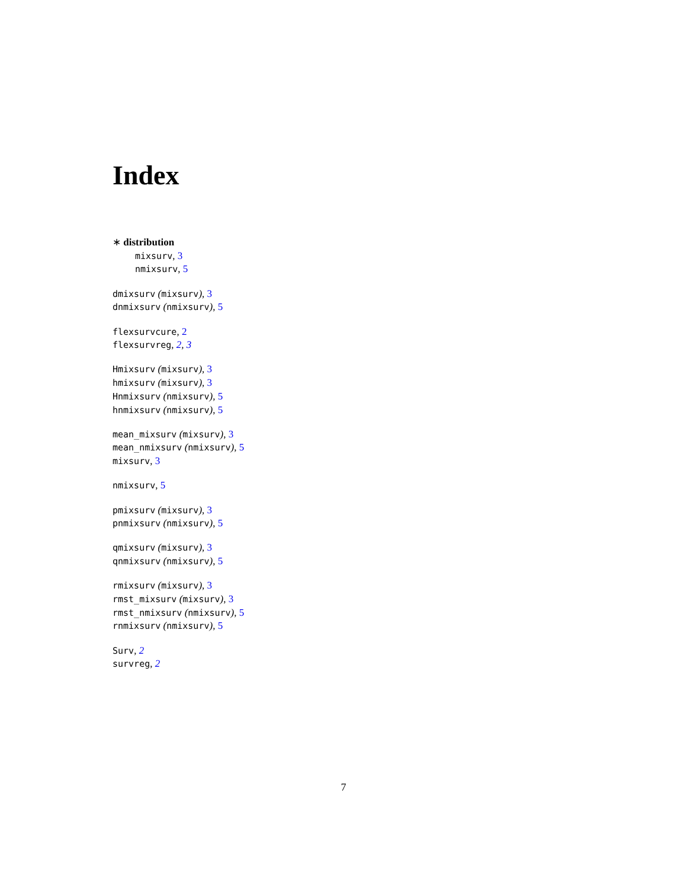Index
∗ distribution
mixsurv, 3
nmixsurv, 5
dmixsurv (mixsurv), 3
dnmixsurv (nmixsurv), 5
flexsurvcure, 2
flexsurvreg, 2, 3
Hmixsurv (mixsurv), 3
hmixsurv (mixsurv), 3
Hnmixsurv (nmixsurv), 5
hnmixsurv (nmixsurv), 5
mean_mixsurv (mixsurv), 3
mean_nmixsurv (nmixsurv), 5
mixsurv, 3
nmixsurv, 5
pmixsurv (mixsurv), 3
pnmixsurv (nmixsurv), 5
qmixsurv (mixsurv), 3
qnmixsurv (nmixsurv), 5
rmixsurv (mixsurv), 3
rmst_mixsurv (mixsurv), 3
rmst_nmixsurv (nmixsurv), 5
rnmixsurv (nmixsurv), 5
Surv, 2
survreg, 2
7